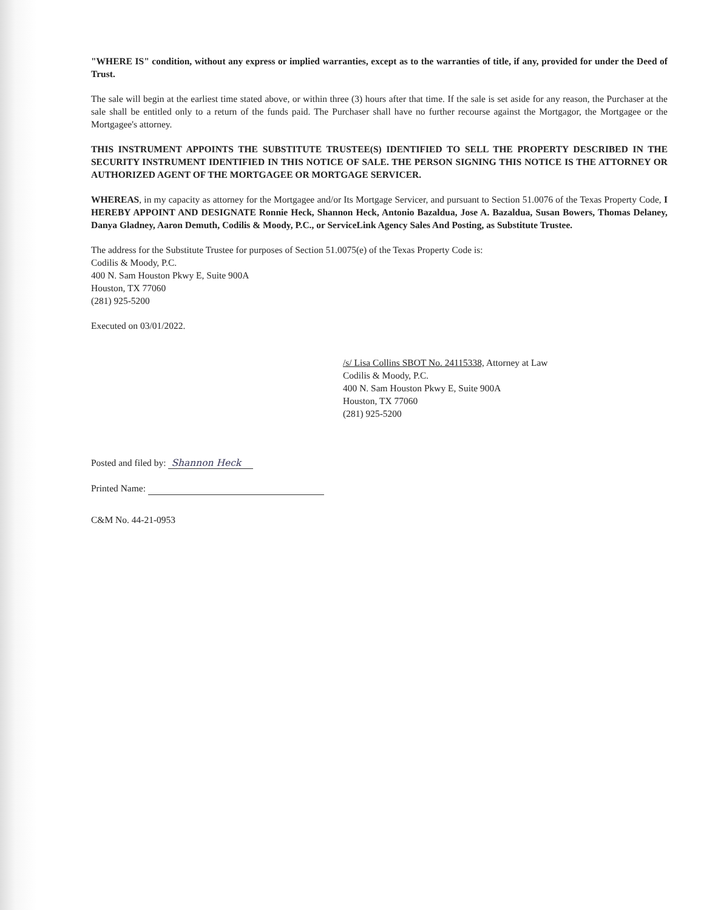"WHERE IS" condition, without any express or implied warranties, except as to the warranties of title, if any, provided for under the Deed of Trust.
The sale will begin at the earliest time stated above, or within three (3) hours after that time. If the sale is set aside for any reason, the Purchaser at the sale shall be entitled only to a return of the funds paid. The Purchaser shall have no further recourse against the Mortgagor, the Mortgagee or the Mortgagee's attorney.
THIS INSTRUMENT APPOINTS THE SUBSTITUTE TRUSTEE(S) IDENTIFIED TO SELL THE PROPERTY DESCRIBED IN THE SECURITY INSTRUMENT IDENTIFIED IN THIS NOTICE OF SALE. THE PERSON SIGNING THIS NOTICE IS THE ATTORNEY OR AUTHORIZED AGENT OF THE MORTGAGEE OR MORTGAGE SERVICER.
WHEREAS, in my capacity as attorney for the Mortgagee and/or Its Mortgage Servicer, and pursuant to Section 51.0076 of the Texas Property Code, I HEREBY APPOINT AND DESIGNATE Ronnie Heck, Shannon Heck, Antonio Bazaldua, Jose A. Bazaldua, Susan Bowers, Thomas Delaney, Danya Gladney, Aaron Demuth, Codilis & Moody, P.C., or ServiceLink Agency Sales And Posting, as Substitute Trustee.
The address for the Substitute Trustee for purposes of Section 51.0075(e) of the Texas Property Code is:
Codilis & Moody, P.C.
400 N. Sam Houston Pkwy E, Suite 900A
Houston, TX 77060
(281) 925-5200
Executed on 03/01/2022.
/s/ Lisa Collins SBOT No. 24115338, Attorney at Law
Codilis & Moody, P.C.
400 N. Sam Houston Pkwy E, Suite 900A
Houston, TX 77060
(281) 925-5200
Posted and filed by: Shannon Heck
Printed Name:
C&M No. 44-21-0953